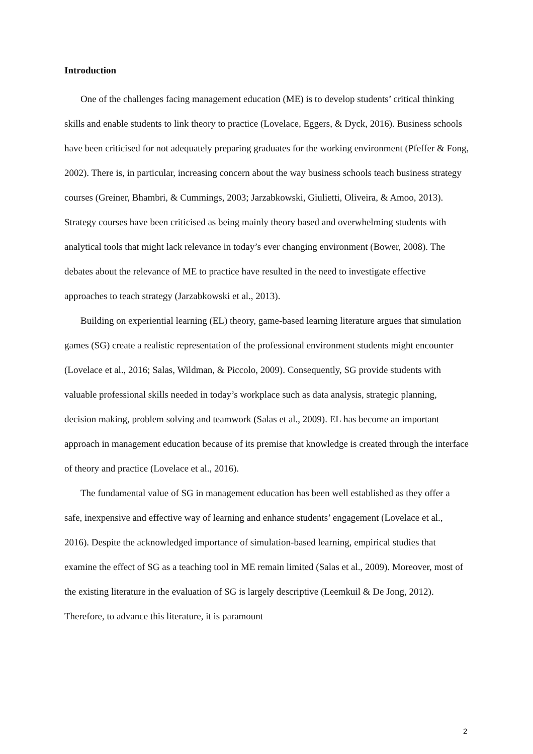Introduction
One of the challenges facing management education (ME) is to develop students’ critical thinking skills and enable students to link theory to practice (Lovelace, Eggers, & Dyck, 2016). Business schools have been criticised for not adequately preparing graduates for the working environment (Pfeffer & Fong, 2002). There is, in particular, increasing concern about the way business schools teach business strategy courses (Greiner, Bhambri, & Cummings, 2003; Jarzabkowski, Giulietti, Oliveira, & Amoo, 2013). Strategy courses have been criticised as being mainly theory based and overwhelming students with analytical tools that might lack relevance in today’s ever changing environment (Bower, 2008). The debates about the relevance of ME to practice have resulted in the need to investigate effective approaches to teach strategy (Jarzabkowski et al., 2013).
Building on experiential learning (EL) theory, game-based learning literature argues that simulation games (SG) create a realistic representation of the professional environment students might encounter (Lovelace et al., 2016; Salas, Wildman, & Piccolo, 2009). Consequently, SG provide students with valuable professional skills needed in today’s workplace such as data analysis, strategic planning, decision making, problem solving and teamwork (Salas et al., 2009). EL has become an important approach in management education because of its premise that knowledge is created through the interface of theory and practice (Lovelace et al., 2016).
The fundamental value of SG in management education has been well established as they offer a safe, inexpensive and effective way of learning and enhance students’ engagement (Lovelace et al., 2016). Despite the acknowledged importance of simulation-based learning, empirical studies that examine the effect of SG as a teaching tool in ME remain limited (Salas et al., 2009). Moreover, most of the existing literature in the evaluation of SG is largely descriptive (Leemkuil & De Jong, 2012). Therefore, to advance this literature, it is paramount
2